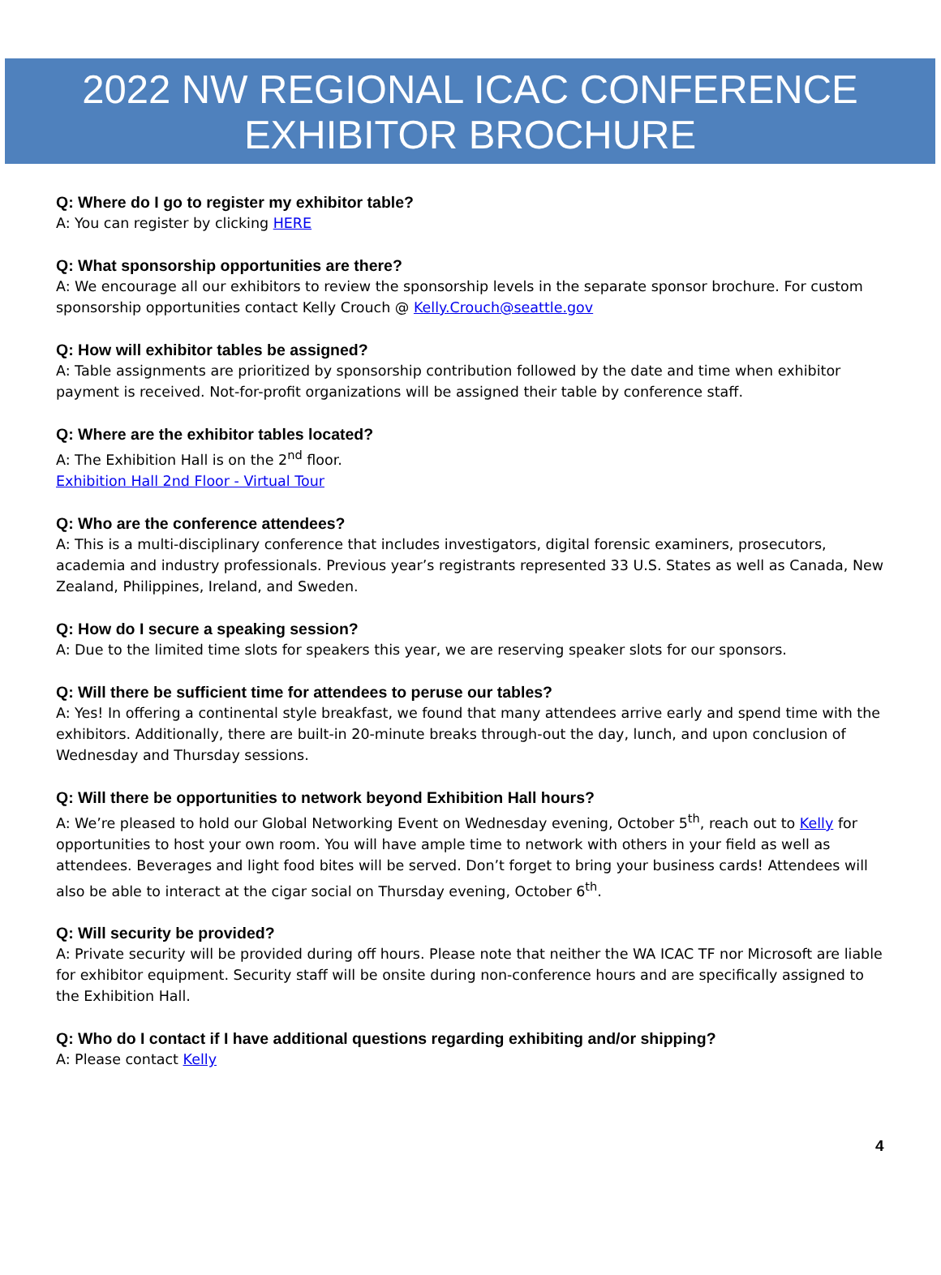2022 NW REGIONAL ICAC CONFERENCE
EXHIBITOR BROCHURE
Q: Where do I go to register my exhibitor table?
A: You can register by clicking HERE
Q: What sponsorship opportunities are there?
A: We encourage all our exhibitors to review the sponsorship levels in the separate sponsor brochure. For custom sponsorship opportunities contact Kelly Crouch @ Kelly.Crouch@seattle.gov
Q: How will exhibitor tables be assigned?
A: Table assignments are prioritized by sponsorship contribution followed by the date and time when exhibitor payment is received. Not-for-profit organizations will be assigned their table by conference staff.
Q: Where are the exhibitor tables located?
A: The Exhibition Hall is on the 2<sup>nd</sup> floor.
Exhibition Hall 2nd Floor - Virtual Tour
Q: Who are the conference attendees?
A: This is a multi-disciplinary conference that includes investigators, digital forensic examiners, prosecutors, academia and industry professionals. Previous year’s registrants represented 33 U.S. States as well as Canada, New Zealand, Philippines, Ireland, and Sweden.
Q: How do I secure a speaking session?
A: Due to the limited time slots for speakers this year, we are reserving speaker slots for our sponsors.
Q: Will there be sufficient time for attendees to peruse our tables?
A: Yes! In offering a continental style breakfast, we found that many attendees arrive early and spend time with the exhibitors. Additionally, there are built-in 20-minute breaks through-out the day, lunch, and upon conclusion of Wednesday and Thursday sessions.
Q: Will there be opportunities to network beyond Exhibition Hall hours?
A: We’re pleased to hold our Global Networking Event on Wednesday evening, October 5<sup>th</sup>, reach out to Kelly for opportunities to host your own room. You will have ample time to network with others in your field as well as attendees. Beverages and light food bites will be served. Don’t forget to bring your business cards! Attendees will also be able to interact at the cigar social on Thursday evening, October 6<sup>th</sup>.
Q: Will security be provided?
A: Private security will be provided during off hours. Please note that neither the WA ICAC TF nor Microsoft are liable for exhibitor equipment. Security staff will be onsite during non-conference hours and are specifically assigned to the Exhibition Hall.
Q: Who do I contact if I have additional questions regarding exhibiting and/or shipping?
A: Please contact Kelly
4